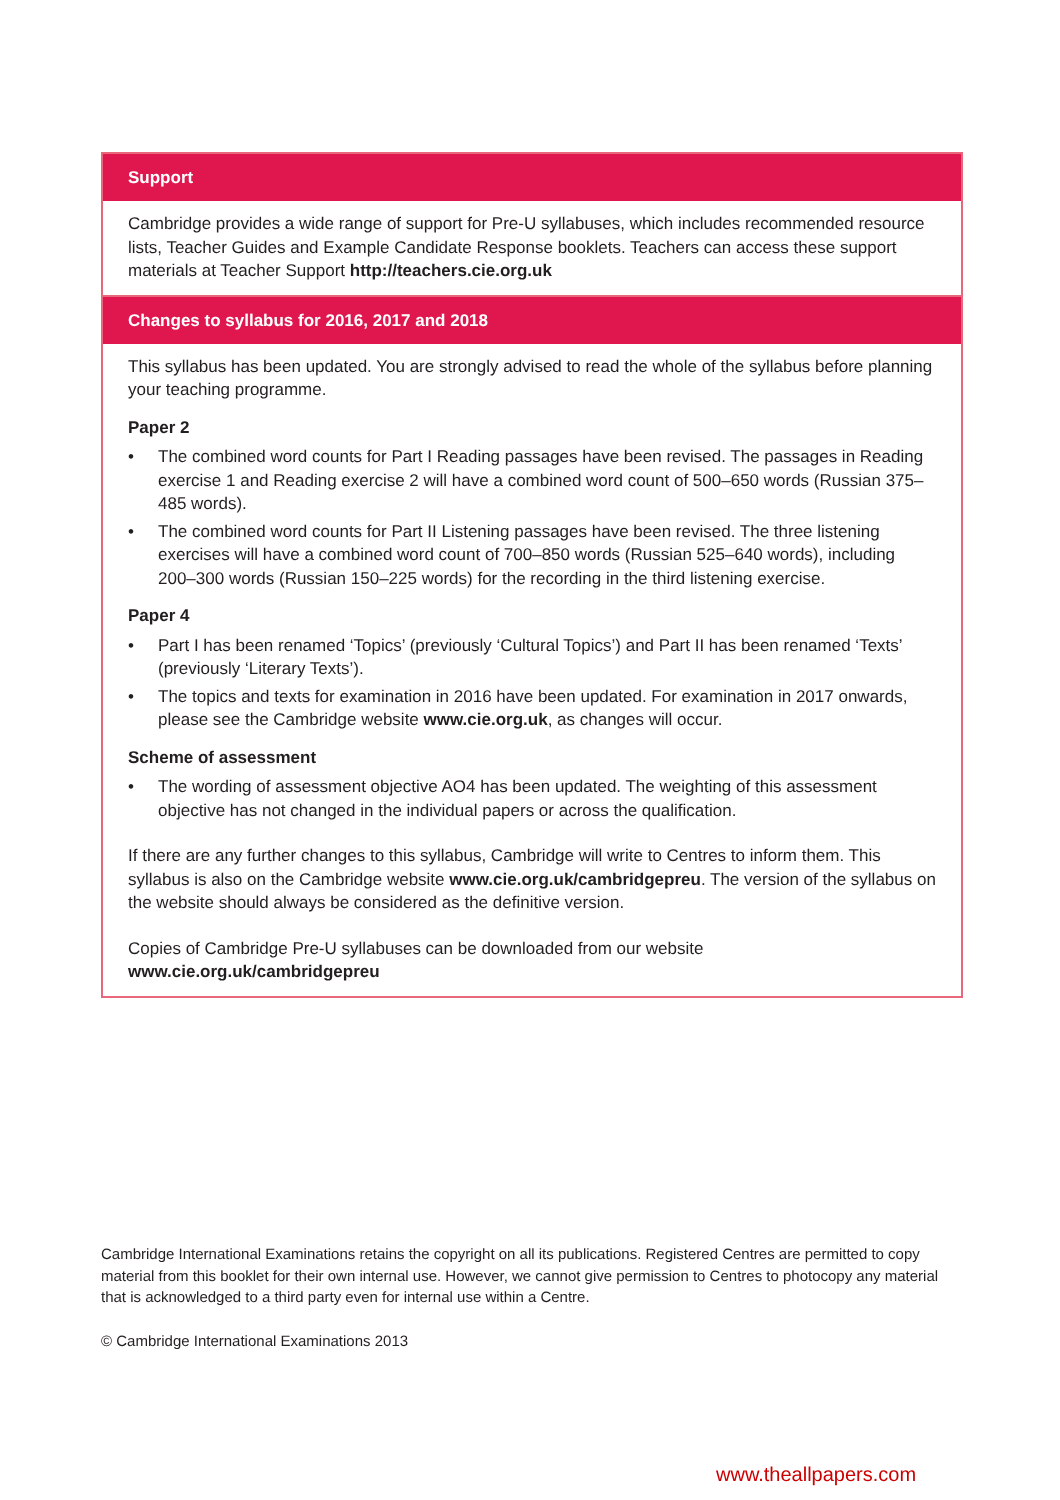Support
Cambridge provides a wide range of support for Pre-U syllabuses, which includes recommended resource lists, Teacher Guides and Example Candidate Response booklets. Teachers can access these support materials at Teacher Support http://teachers.cie.org.uk
Changes to syllabus for 2016, 2017 and 2018
This syllabus has been updated. You are strongly advised to read the whole of the syllabus before planning your teaching programme.
Paper 2
• The combined word counts for Part I Reading passages have been revised. The passages in Reading exercise 1 and Reading exercise 2 will have a combined word count of 500–650 words (Russian 375–485 words).
• The combined word counts for Part II Listening passages have been revised. The three listening exercises will have a combined word count of 700–850 words (Russian 525–640 words), including 200–300 words (Russian 150–225 words) for the recording in the third listening exercise.
Paper 4
• Part I has been renamed ‘Topics’ (previously ‘Cultural Topics’) and Part II has been renamed ‘Texts’ (previously ‘Literary Texts’).
• The topics and texts for examination in 2016 have been updated. For examination in 2017 onwards, please see the Cambridge website www.cie.org.uk, as changes will occur.
Scheme of assessment
• The wording of assessment objective AO4 has been updated. The weighting of this assessment objective has not changed in the individual papers or across the qualification.
If there are any further changes to this syllabus, Cambridge will write to Centres to inform them. This syllabus is also on the Cambridge website www.cie.org.uk/cambridgepreu. The version of the syllabus on the website should always be considered as the definitive version.
Copies of Cambridge Pre-U syllabuses can be downloaded from our website www.cie.org.uk/cambridgepreu
Cambridge International Examinations retains the copyright on all its publications. Registered Centres are permitted to copy material from this booklet for their own internal use. However, we cannot give permission to Centres to photocopy any material that is acknowledged to a third party even for internal use within a Centre.
© Cambridge International Examinations 2013
www.theallpapers.com